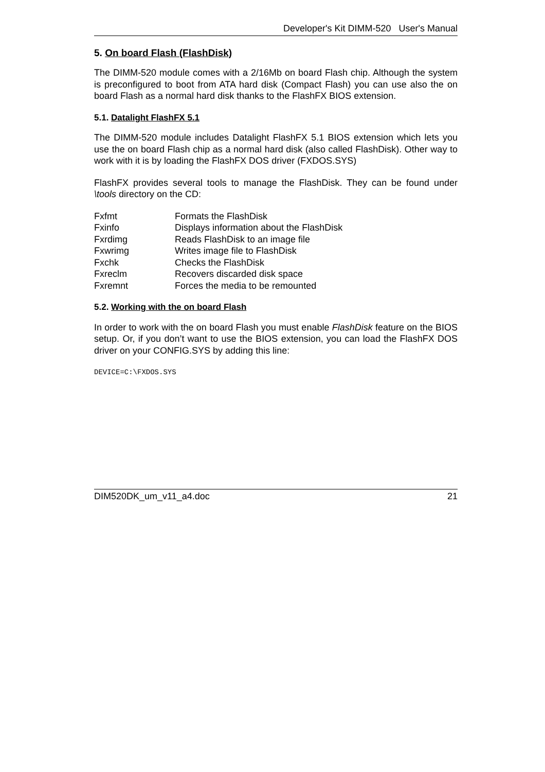Developer's Kit DIMM-520 User's Manual
5. On board Flash (FlashDisk)
The DIMM-520 module comes with a 2/16Mb on board Flash chip. Although the system is preconfigured to boot from ATA hard disk (Compact Flash) you can use also the on board Flash as a normal hard disk thanks to the FlashFX BIOS extension.
5.1. Datalight FlashFX 5.1
The DIMM-520 module includes Datalight FlashFX 5.1 BIOS extension which lets you use the on board Flash chip as a normal hard disk (also called FlashDisk). Other way to work with it is by loading the FlashFX DOS driver (FXDOS.SYS)
FlashFX provides several tools to manage the FlashDisk. They can be found under \tools directory on the CD:
| Fxfmt | Formats the FlashDisk |
| Fxinfo | Displays information about the FlashDisk |
| Fxrdimg | Reads FlashDisk to an image file |
| Fxwrimg | Writes image file to FlashDisk |
| Fxchk | Checks the FlashDisk |
| Fxreclm | Recovers discarded disk space |
| Fxremnt | Forces the media to be remounted |
5.2. Working with the on board Flash
In order to work with the on board Flash you must enable FlashDisk feature on the BIOS setup. Or, if you don’t want to use the BIOS extension, you can load the FlashFX DOS driver on your CONFIG.SYS by adding this line:
DEVICE=C:\FXDOS.SYS
DIM520DK_um_v11_a4.doc 21